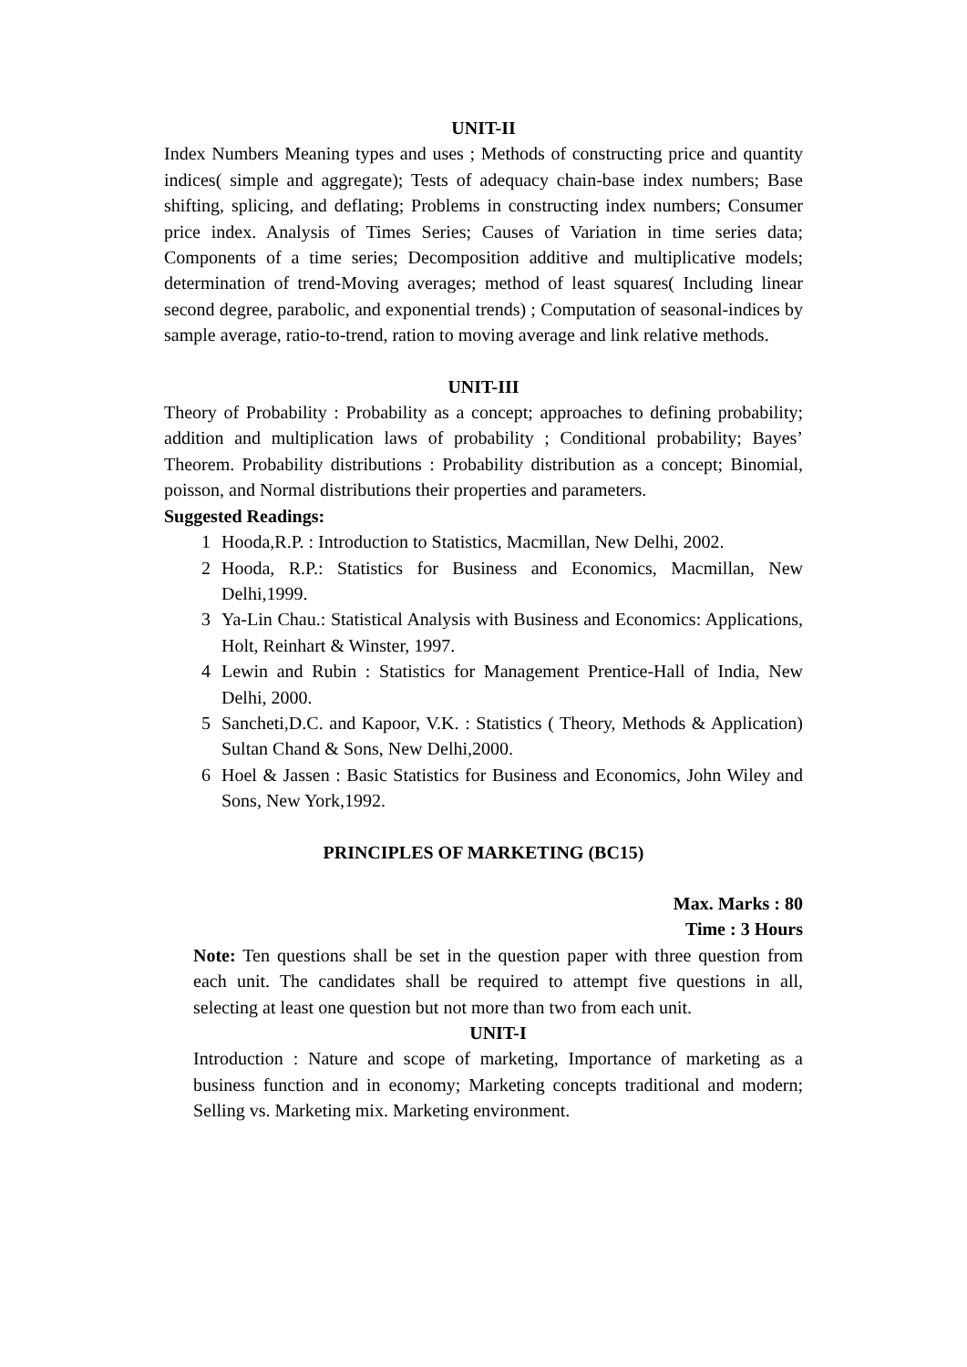UNIT-II
Index Numbers Meaning types and uses ; Methods of constructing price and quantity indices( simple and aggregate); Tests of adequacy chain-base index numbers; Base shifting, splicing, and deflating; Problems in constructing index numbers; Consumer price index. Analysis of Times Series; Causes of Variation in time series data; Components of a time series; Decomposition additive and multiplicative models; determination of trend-Moving averages; method of least squares( Including linear second degree, parabolic, and exponential trends) ; Computation of seasonal-indices by sample average, ratio-to-trend, ration to moving average and link relative methods.
UNIT-III
Theory of Probability : Probability as a concept; approaches to defining probability; addition and multiplication laws of probability ; Conditional probability; Bayes’ Theorem. Probability distributions : Probability distribution as a concept; Binomial, poisson, and Normal distributions their properties and parameters.
Suggested Readings:
1 Hooda,R.P. : Introduction to Statistics, Macmillan, New Delhi, 2002.
2 Hooda, R.P.: Statistics for Business and Economics, Macmillan, New Delhi,1999.
3 Ya-Lin Chau.: Statistical Analysis with Business and Economics: Applications, Holt, Reinhart & Winster, 1997.
4 Lewin and Rubin : Statistics for Management Prentice-Hall of India, New Delhi, 2000.
5 Sancheti,D.C. and Kapoor, V.K. : Statistics ( Theory, Methods & Application) Sultan Chand & Sons, New Delhi,2000.
6 Hoel & Jassen : Basic Statistics for Business and Economics, John Wiley and Sons, New York,1992.
PRINCIPLES OF MARKETING (BC15)
Max. Marks : 80
Time : 3 Hours
Note: Ten questions shall be set in the question paper with three question from each unit. The candidates shall be required to attempt five questions in all, selecting at least one question but not more than two from each unit.
UNIT-I
Introduction : Nature and scope of marketing, Importance of marketing as a business function and in economy; Marketing concepts traditional and modern; Selling vs. Marketing mix. Marketing environment.